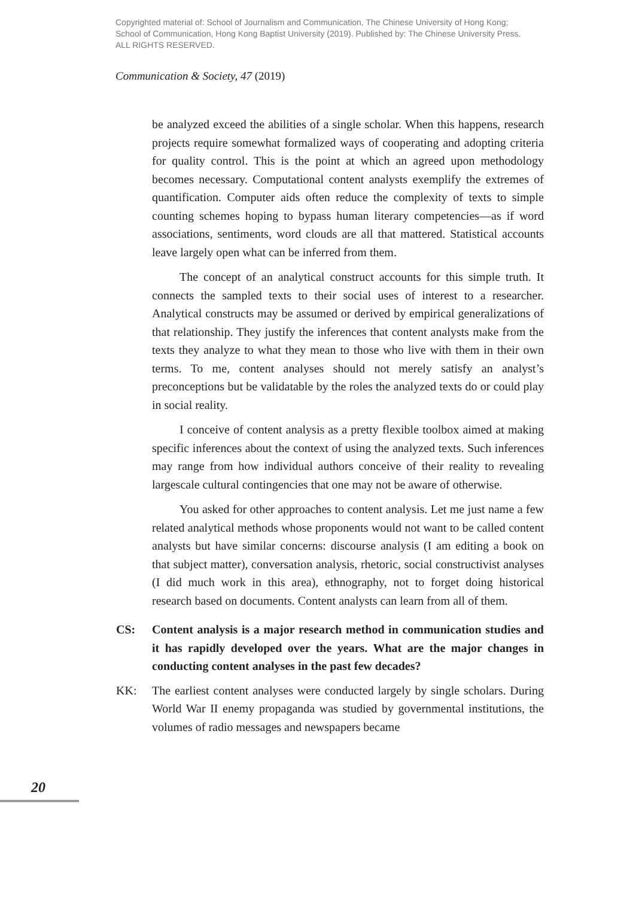Copyrighted material of: School of Journalism and Communication, The Chinese University of Hong Kong;
School of Communication, Hong Kong Baptist University (2019). Published by: The Chinese University Press.
ALL RIGHTS RESERVED.
Communication & Society, 47 (2019)
be analyzed exceed the abilities of a single scholar. When this happens, research projects require somewhat formalized ways of cooperating and adopting criteria for quality control. This is the point at which an agreed upon methodology becomes necessary. Computational content analysts exemplify the extremes of quantification. Computer aids often reduce the complexity of texts to simple counting schemes hoping to bypass human literary competencies—as if word associations, sentiments, word clouds are all that mattered. Statistical accounts leave largely open what can be inferred from them.
The concept of an analytical construct accounts for this simple truth. It connects the sampled texts to their social uses of interest to a researcher. Analytical constructs may be assumed or derived by empirical generalizations of that relationship. They justify the inferences that content analysts make from the texts they analyze to what they mean to those who live with them in their own terms. To me, content analyses should not merely satisfy an analyst’s preconceptions but be validatable by the roles the analyzed texts do or could play in social reality.
I conceive of content analysis as a pretty flexible toolbox aimed at making specific inferences about the context of using the analyzed texts. Such inferences may range from how individual authors conceive of their reality to revealing largescale cultural contingencies that one may not be aware of otherwise.
You asked for other approaches to content analysis. Let me just name a few related analytical methods whose proponents would not want to be called content analysts but have similar concerns: discourse analysis (I am editing a book on that subject matter), conversation analysis, rhetoric, social constructivist analyses (I did much work in this area), ethnography, not to forget doing historical research based on documents. Content analysts can learn from all of them.
CS: Content analysis is a major research method in communication studies and it has rapidly developed over the years. What are the major changes in conducting content analyses in the past few decades?
KK: The earliest content analyses were conducted largely by single scholars. During World War II enemy propaganda was studied by governmental institutions, the volumes of radio messages and newspapers became
20